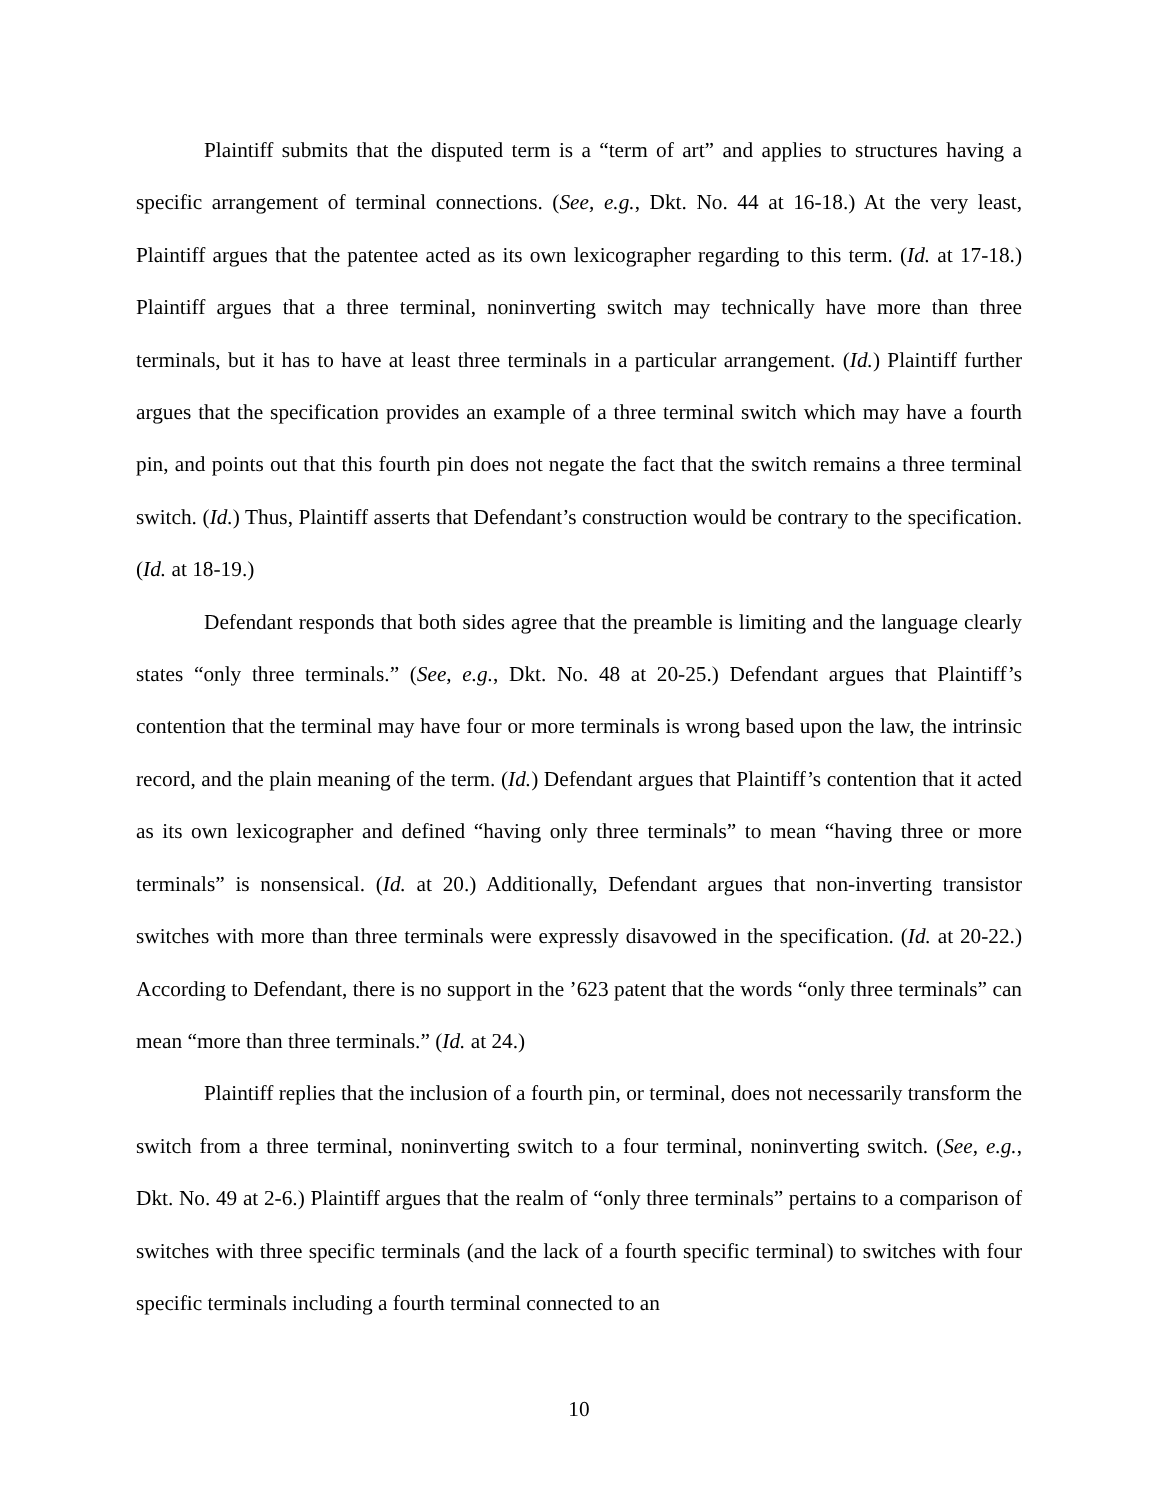Plaintiff submits that the disputed term is a “term of art” and applies to structures having a specific arrangement of terminal connections. (See, e.g., Dkt. No. 44 at 16-18.) At the very least, Plaintiff argues that the patentee acted as its own lexicographer regarding to this term. (Id. at 17-18.) Plaintiff argues that a three terminal, noninverting switch may technically have more than three terminals, but it has to have at least three terminals in a particular arrangement. (Id.) Plaintiff further argues that the specification provides an example of a three terminal switch which may have a fourth pin, and points out that this fourth pin does not negate the fact that the switch remains a three terminal switch. (Id.) Thus, Plaintiff asserts that Defendant’s construction would be contrary to the specification. (Id. at 18-19.)
Defendant responds that both sides agree that the preamble is limiting and the language clearly states “only three terminals.” (See, e.g., Dkt. No. 48 at 20-25.) Defendant argues that Plaintiff’s contention that the terminal may have four or more terminals is wrong based upon the law, the intrinsic record, and the plain meaning of the term. (Id.) Defendant argues that Plaintiff’s contention that it acted as its own lexicographer and defined “having only three terminals” to mean “having three or more terminals” is nonsensical. (Id. at 20.) Additionally, Defendant argues that non-inverting transistor switches with more than three terminals were expressly disavowed in the specification. (Id. at 20-22.) According to Defendant, there is no support in the ’623 patent that the words “only three terminals” can mean “more than three terminals.” (Id. at 24.)
Plaintiff replies that the inclusion of a fourth pin, or terminal, does not necessarily transform the switch from a three terminal, noninverting switch to a four terminal, noninverting switch. (See, e.g., Dkt. No. 49 at 2-6.) Plaintiff argues that the realm of “only three terminals” pertains to a comparison of switches with three specific terminals (and the lack of a fourth specific terminal) to switches with four specific terminals including a fourth terminal connected to an
10